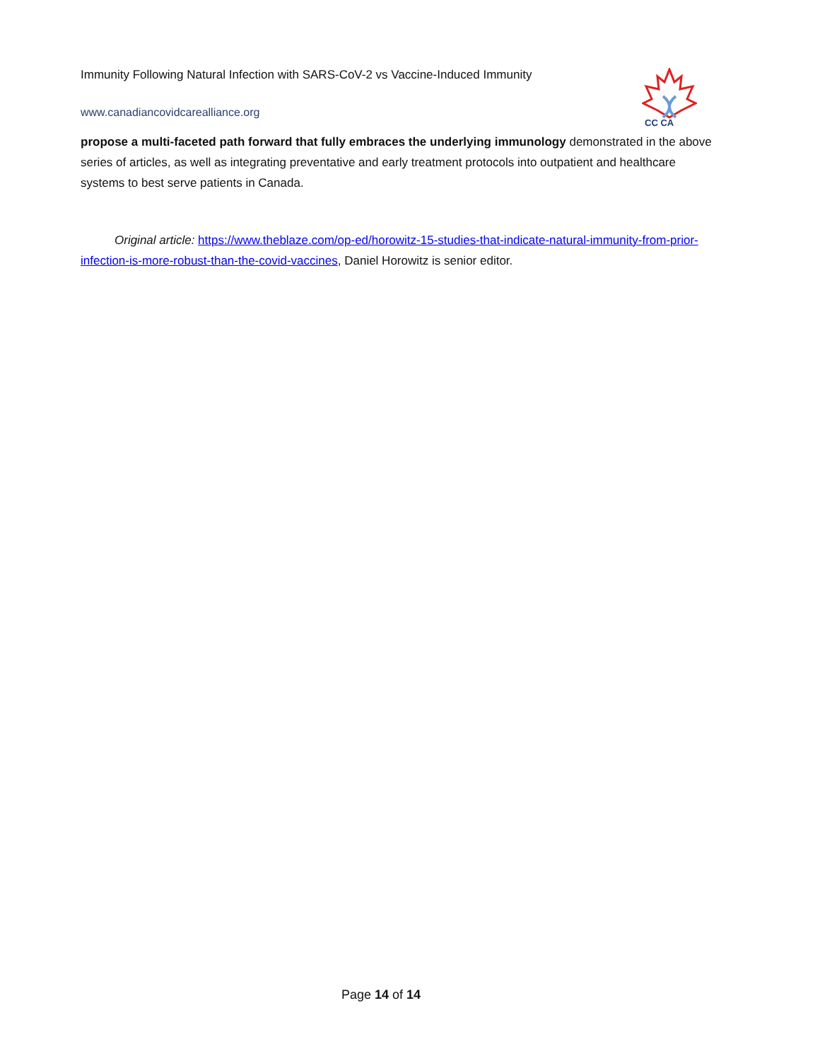Immunity Following Natural Infection with SARS-CoV-2 vs Vaccine-Induced Immunity
www.canadiancovidcarealliance.org
CC CA
propose a multi-faceted path forward that fully embraces the underlying immunology demonstrated in the above series of articles, as well as integrating preventative and early treatment protocols into outpatient and healthcare systems to best serve patients in Canada.
Original article: https://www.theblaze.com/op-ed/horowitz-15-studies-that-indicate-natural-immunity-from-prior-infection-is-more-robust-than-the-covid-vaccines, Daniel Horowitz is senior editor.
Page 14 of 14